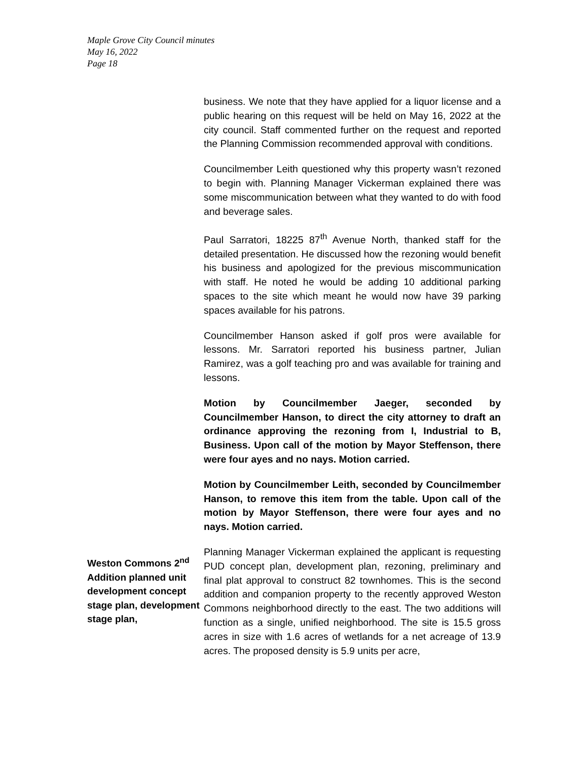Maple Grove City Council minutes
May 16, 2022
Page 18
business. We note that they have applied for a liquor license and a public hearing on this request will be held on May 16, 2022 at the city council. Staff commented further on the request and reported the Planning Commission recommended approval with conditions.
Councilmember Leith questioned why this property wasn’t rezoned to begin with. Planning Manager Vickerman explained there was some miscommunication between what they wanted to do with food and beverage sales.
Paul Sarratori, 18225 87<sup>th</sup> Avenue North, thanked staff for the detailed presentation. He discussed how the rezoning would benefit his business and apologized for the previous miscommunication with staff. He noted he would be adding 10 additional parking spaces to the site which meant he would now have 39 parking spaces available for his patrons.
Councilmember Hanson asked if golf pros were available for lessons. Mr. Sarratori reported his business partner, Julian Ramirez, was a golf teaching pro and was available for training and lessons.
Motion by Councilmember Jaeger, seconded by Councilmember Hanson, to direct the city attorney to draft an ordinance approving the rezoning from I, Industrial to B, Business. Upon call of the motion by Mayor Steffenson, there were four ayes and no nays. Motion carried.
Motion by Councilmember Leith, seconded by Councilmember Hanson, to remove this item from the table. Upon call of the motion by Mayor Steffenson, there were four ayes and no nays. Motion carried.
Weston Commons 2<sup>nd</sup> Addition planned unit development concept stage plan, development stage plan,
Planning Manager Vickerman explained the applicant is requesting PUD concept plan, development plan, rezoning, preliminary and final plat approval to construct 82 townhomes. This is the second addition and companion property to the recently approved Weston Commons neighborhood directly to the east. The two additions will function as a single, unified neighborhood. The site is 15.5 gross acres in size with 1.6 acres of wetlands for a net acreage of 13.9 acres. The proposed density is 5.9 units per acre,